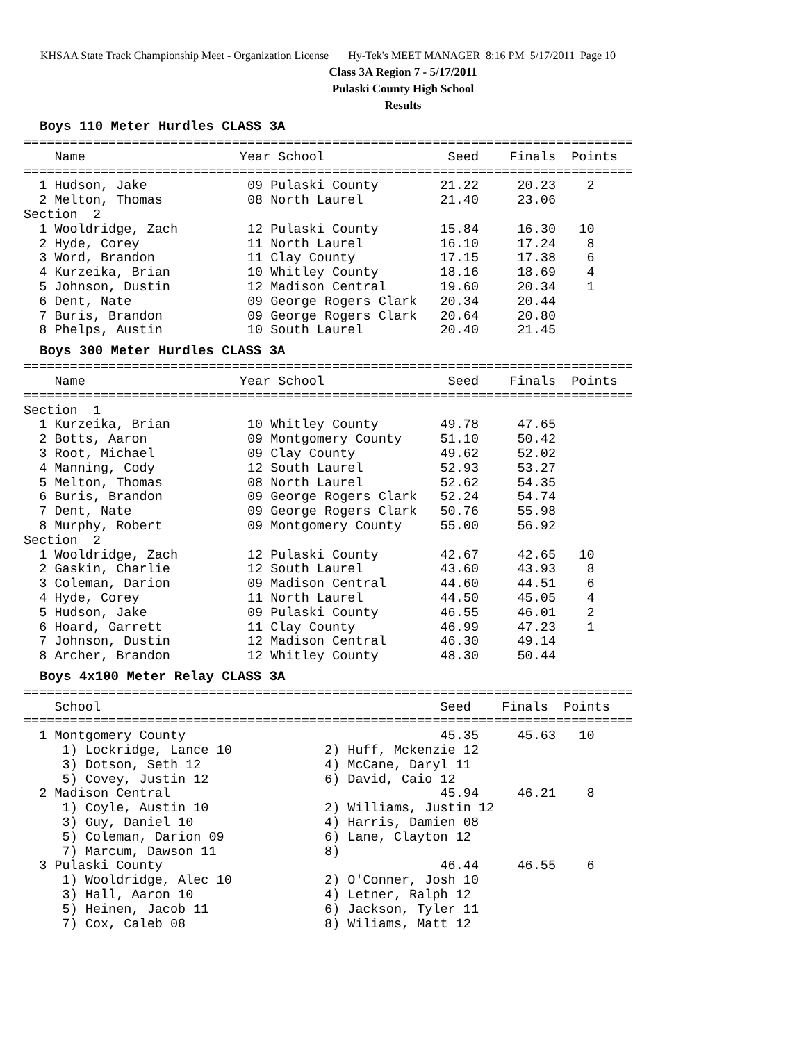KHSAA State Track Championship Meet - Organization License Hy-Tek's MEET MANAGER 8:16 PM 5/17/2011 Page 10
Class 3A Region 7 - 5/17/2011
Pulaski County High School
Results
Boys 110 Meter Hurdles CLASS 3A
===============================================================================
    Name                    Year School                Seed    Finals  Points
===============================================================================
  1 Hudson, Jake             09 Pulaski County        21.22     20.23    2
  2 Melton, Thomas           08 North Laurel          21.40     23.06
Section  2
  1 Wooldridge, Zach         12 Pulaski County        15.84     16.30   10
  2 Hyde, Corey              11 North Laurel          16.10     17.24    8
  3 Word, Brandon            11 Clay County           17.15     17.38    6
  4 Kurzeika, Brian          10 Whitley County        18.16     18.69    4
  5 Johnson, Dustin          12 Madison Central       19.60     20.34    1
  6 Dent, Nate               09 George Rogers Clark   20.34     20.44
  7 Buris, Brandon           09 George Rogers Clark   20.64     20.80
  8 Phelps, Austin           10 South Laurel          20.40     21.45
Boys 300 Meter Hurdles CLASS 3A
===============================================================================
    Name                    Year School                Seed    Finals  Points
===============================================================================
Section  1
  1 Kurzeika, Brian          10 Whitley County        49.78     47.65
  2 Botts, Aaron             09 Montgomery County     51.10     50.42
  3 Root, Michael            09 Clay County           49.62     52.02
  4 Manning, Cody            12 South Laurel          52.93     53.27
  5 Melton, Thomas           08 North Laurel          52.62     54.35
  6 Buris, Brandon           09 George Rogers Clark   52.24     54.74
  7 Dent, Nate               09 George Rogers Clark   50.76     55.98
  8 Murphy, Robert           09 Montgomery County     55.00     56.92
Section  2
  1 Wooldridge, Zach         12 Pulaski County        42.67     42.65   10
  2 Gaskin, Charlie          12 South Laurel          43.60     43.93    8
  3 Coleman, Darion          09 Madison Central       44.60     44.51    6
  4 Hyde, Corey              11 North Laurel          44.50     45.05    4
  5 Hudson, Jake             09 Pulaski County        46.55     46.01    2
  6 Hoard, Garrett           11 Clay County           46.99     47.23    1
  7 Johnson, Dustin          12 Madison Central       46.30     49.14
  8 Archer, Brandon          12 Whitley County        48.30     50.44
Boys 4x100 Meter Relay CLASS 3A
===============================================================================
    School                                            Seed    Finals  Points
===============================================================================
  1 Montgomery County                                 45.35     45.63   10
     1) Lockridge, Lance 10            2) Huff, Mckenzie 12
     3) Dotson, Seth 12                4) McCane, Daryl 11
     5) Covey, Justin 12               6) David, Caio 12
  2 Madison Central                                   45.94     46.21    8
     1) Coyle, Austin 10               2) Williams, Justin 12
     3) Guy, Daniel 10                 4) Harris, Damien 08
     5) Coleman, Darion 09             6) Lane, Clayton 12
     7) Marcum, Dawson 11              8)
  3 Pulaski County                                    46.44     46.55    6
     1) Wooldridge, Alec 10            2) O'Conner, Josh 10
     3) Hall, Aaron 10                 4) Letner, Ralph 12
     5) Heinen, Jacob 11               6) Jackson, Tyler 11
     7) Cox, Caleb 08                  8) Wiliams, Matt 12